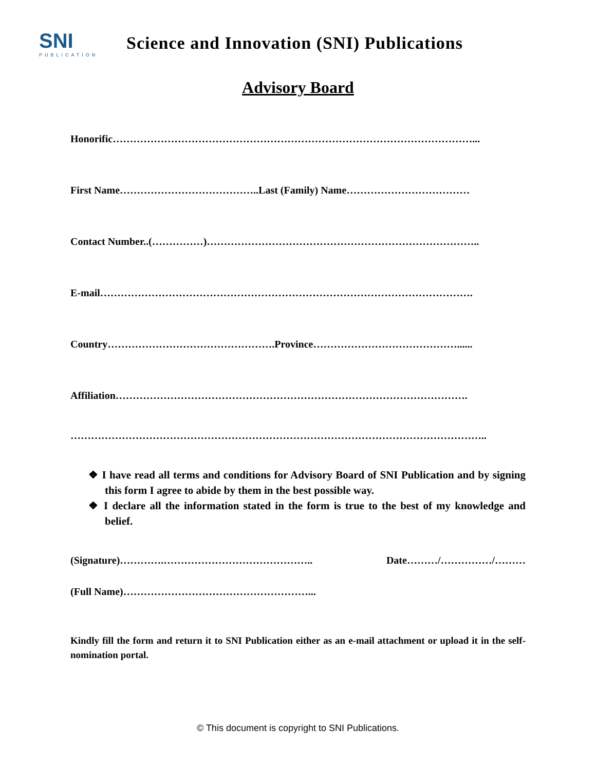SNI
PUBLICATION
Science and Innovation (SNI) Publications
Advisory Board
Honorific……………………………………………………………………………………………...
First Name…………………………………..Last (Family) Name………………………………
Contact Number..(……………)……………………………………………………………………..
E-mail……………………………………………………………………………………………….
Country………………………………………….Province……………………………………......
Affiliation………………………………………………………………………………………….
…………………………………………………………………………………………………………..
❖ I have read all terms and conditions for Advisory Board of SNI Publication and by signing this form I agree to abide by them in the best possible way.
❖ I declare all the information stated in the form is true to the best of my knowledge and belief.
(Signature)………….…………………………………….. Date………/……………/………
(Full Name)………………………………………………...
Kindly fill the form and return it to SNI Publication either as an e-mail attachment or upload it in the self-nomination portal.
© This document is copyright to SNI Publications.